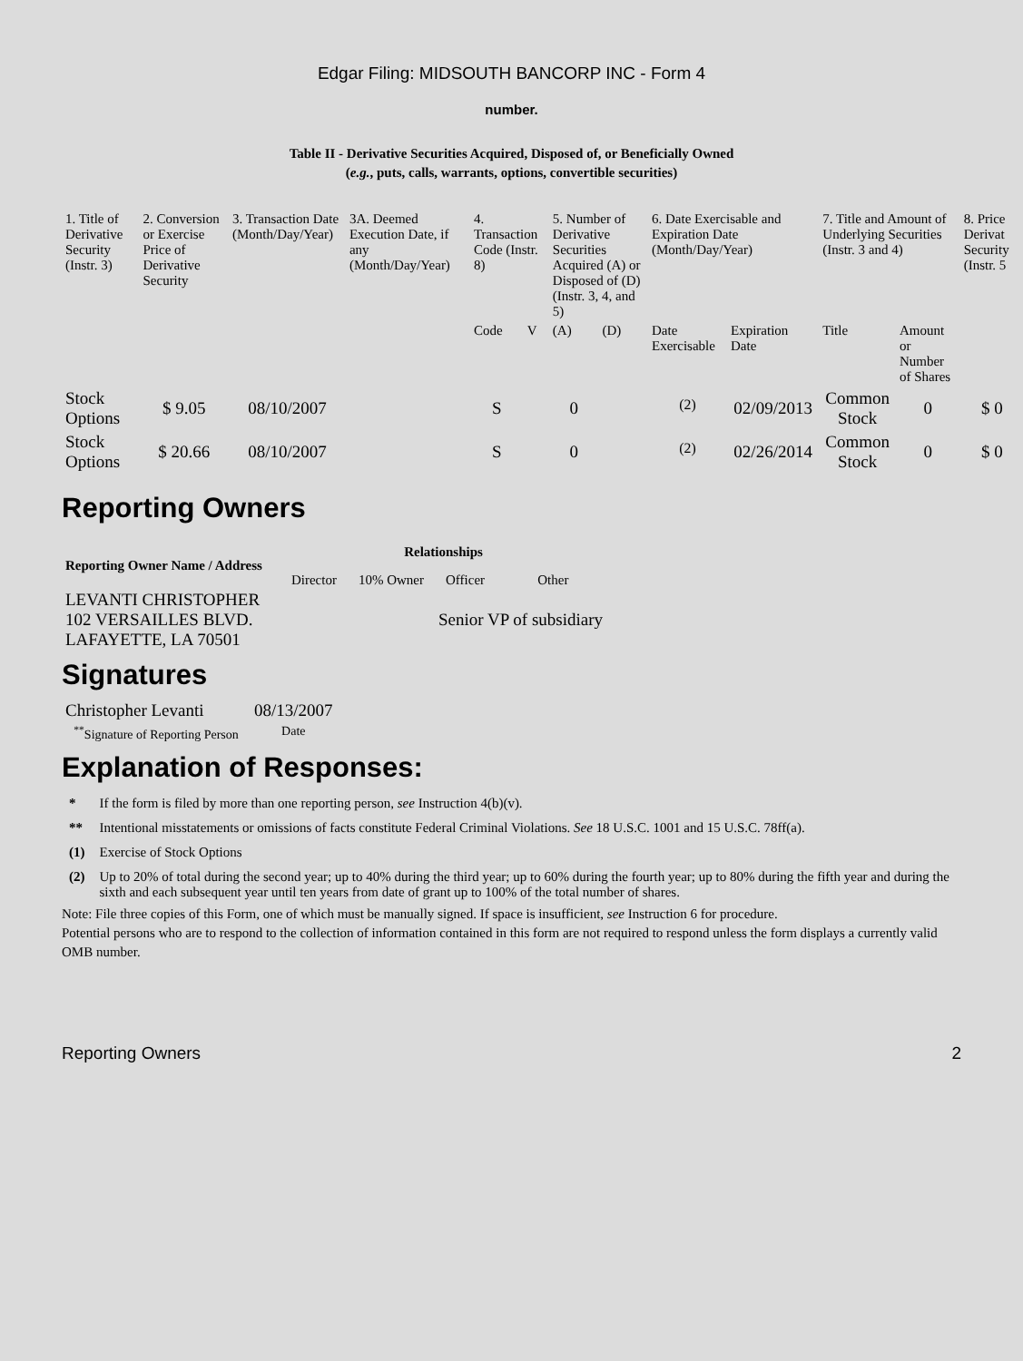Edgar Filing: MIDSOUTH BANCORP INC - Form 4
number.
Table II - Derivative Securities Acquired, Disposed of, or Beneficially Owned
(e.g., puts, calls, warrants, options, convertible securities)
| 1. Title of Derivative Security (Instr. 3) | 2. Conversion or Exercise Price of Derivative Security | 3. Transaction Date (Month/Day/Year) | 3A. Deemed Execution Date, if any (Month/Day/Year) | 4. Transaction Code (Instr. 8) | | 5. Number of Derivative Securities Acquired (A) or Disposed of (D) (Instr. 3, 4, and 5) | | 6. Date Exercisable and Expiration Date (Month/Day/Year) | | 7. Title and Amount of Underlying Securities (Instr. 3 and 4) | | 8. Price Derivat Security (Instr. 5 |
| --- | --- | --- | --- | --- | --- | --- | --- | --- | --- | --- | --- | --- |
| | | | | Code | V | (A) | (D) | Date Exercisable | Expiration Date | Title | Amount or Number of Shares | |
| Stock Options | $ 9.05 | 08/10/2007 | | S | | 0 | | <sup>(2)</sup> | 02/09/2013 | Common Stock | 0 | $ 0 |
| Stock Options | $ 20.66 | 08/10/2007 | | S | | 0 | | <sup>(2)</sup> | 02/26/2014 | Common Stock | 0 | $ 0 |
Reporting Owners
| Reporting Owner Name / Address | Relationships | | | |
| --- | --- | --- | --- | --- |
| | Director | 10% Owner | Officer | Other |
| LEVANTI CHRISTOPHER 102 VERSAILLES BLVD. LAFAYETTE, LA 70501 | | | Senior VP of subsidiary | |
Signatures
| Christopher Levanti | 08/13/2007 |
| <sup>**</sup> Signature of Reporting Person | Date |
Explanation of Responses:
| * | If the form is filed by more than one reporting person, see Instruction 4(b)(v). |
| ** | Intentional misstatements or omissions of facts constitute Federal Criminal Violations. See 18 U.S.C. 1001 and 15 U.S.C. 78ff(a). |
| (1) | Exercise of Stock Options |
| (2) | Up to 20% of total during the second year; up to 40% during the third year; up to 60% during the fourth year; up to 80% during the fifth year and during the sixth and each subsequent year until ten years from date of grant up to 100% of the total number of shares. |
Note: File three copies of this Form, one of which must be manually signed. If space is insufficient, see Instruction 6 for procedure.
Potential persons who are to respond to the collection of information contained in this form are not required to respond unless the form displays a currently valid OMB number.
Reporting Owners 2